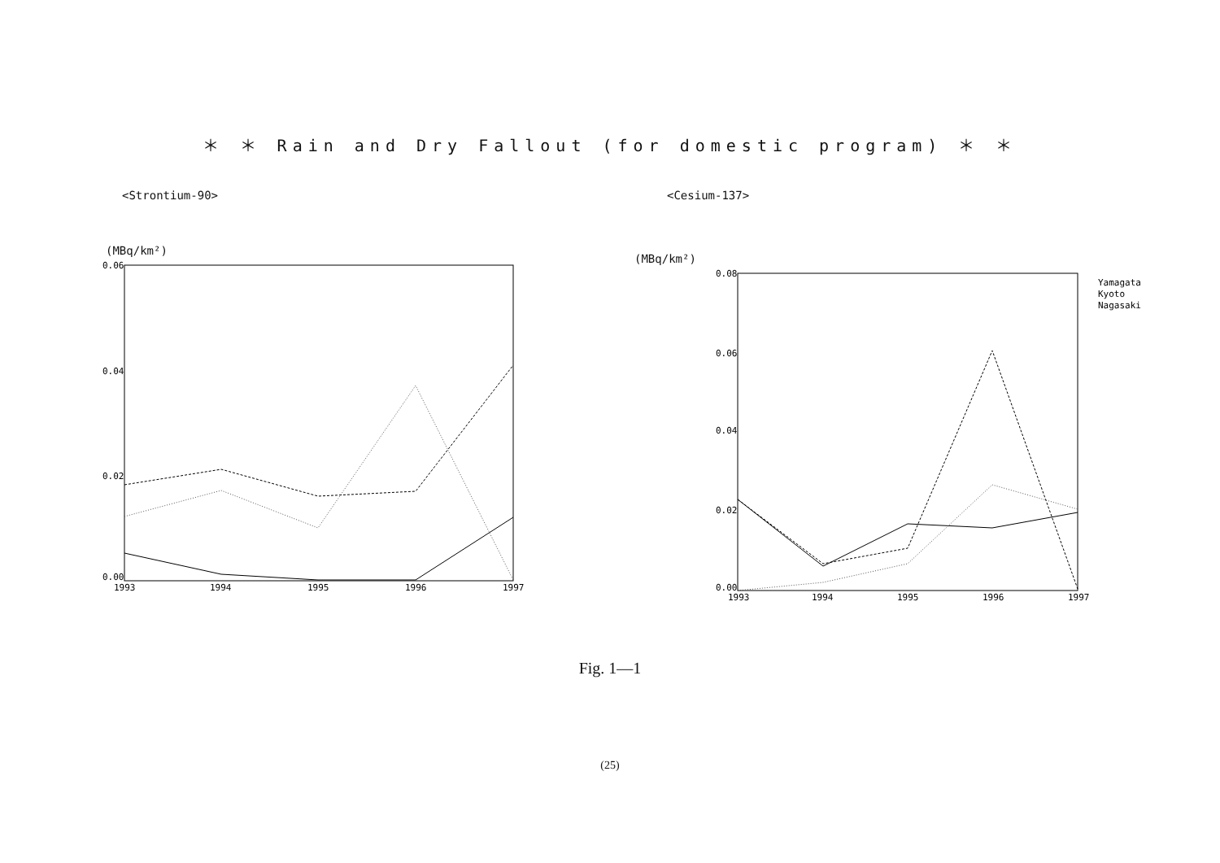＊ ＊ Rain and Dry Fallout (for domestic program) ＊ ＊
<Strontium-90>
(MBq/km²)
0.06
0.04
0.02
0.00
1993
1994
1995
1996
1997
<Cesium-137>
(MBq/km²)
0.08
0.06
0.04
0.02
0.00
1993
1994
1995
1996
1997
Yamagata
Kyoto
Nagasaki
Fig. 1—1
(25)